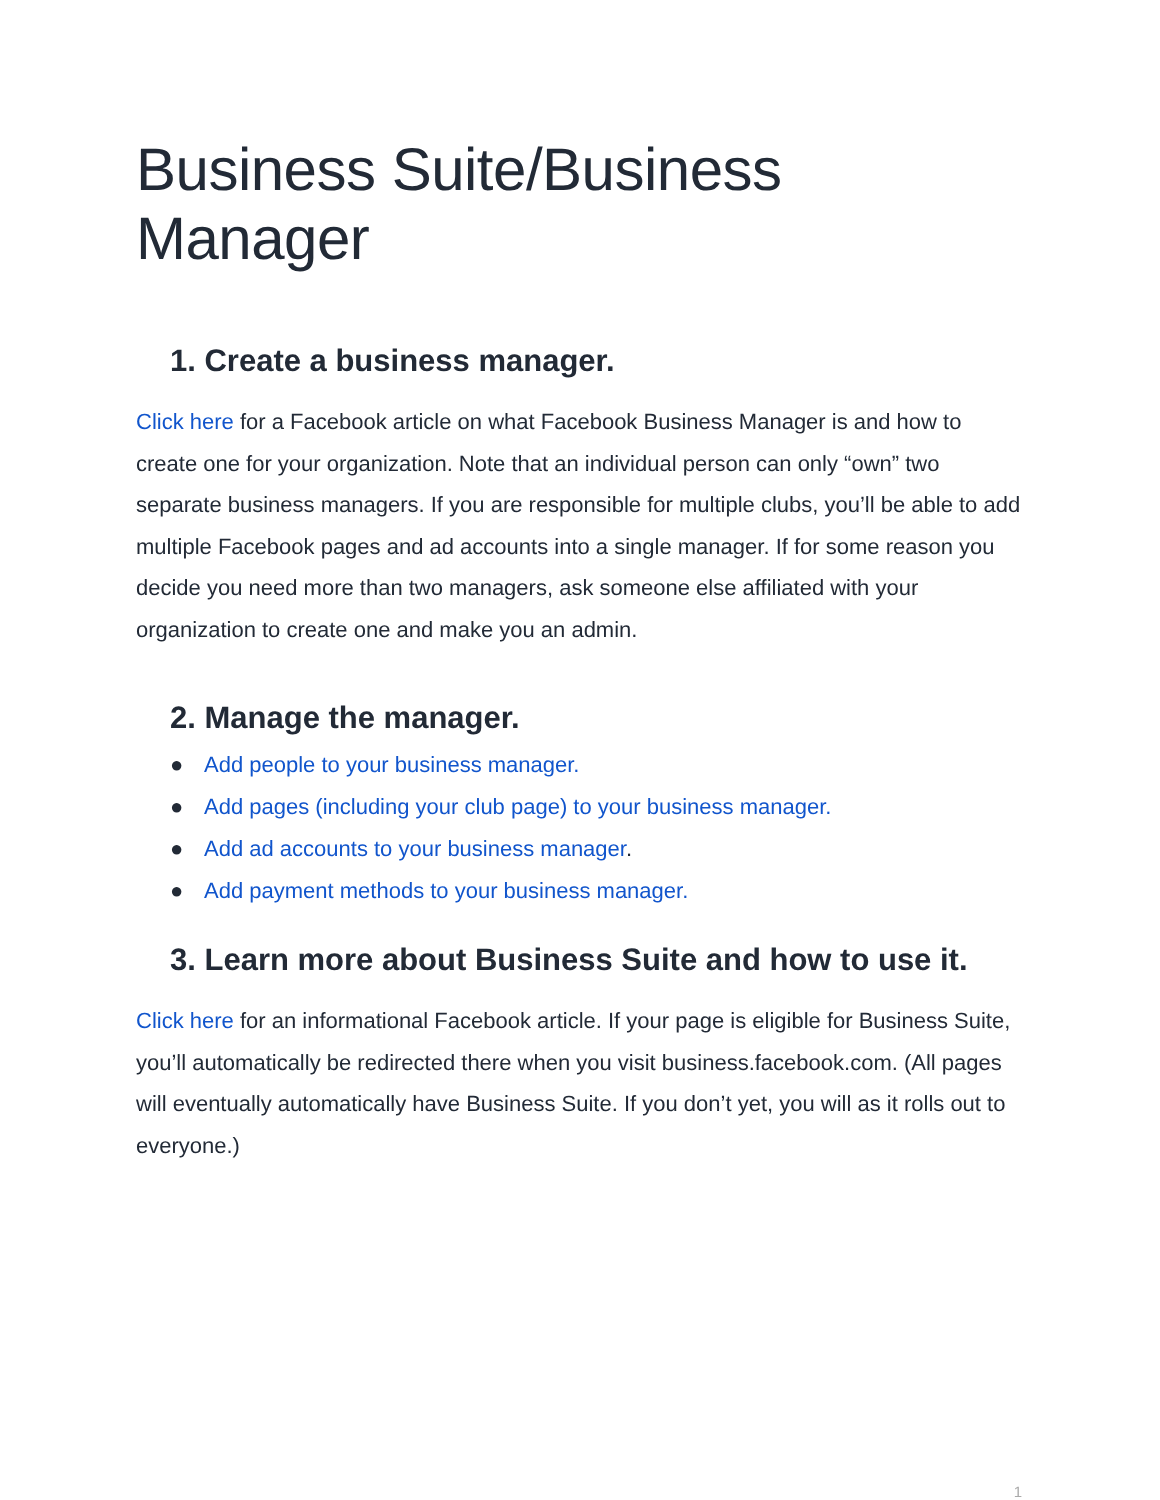Business Suite/Business Manager
1. Create a business manager.
Click here for a Facebook article on what Facebook Business Manager is and how to create one for your organization. Note that an individual person can only “own” two separate business managers. If you are responsible for multiple clubs, you’ll be able to add multiple Facebook pages and ad accounts into a single manager. If for some reason you decide you need more than two managers, ask someone else affiliated with your organization to create one and make you an admin.
2. Manage the manager.
● Add people to your business manager.
● Add pages (including your club page) to your business manager.
● Add ad accounts to your business manager.
● Add payment methods to your business manager.
3. Learn more about Business Suite and how to use it.
Click here for an informational Facebook article. If your page is eligible for Business Suite, you’ll automatically be redirected there when you visit business.facebook.com. (All pages will eventually automatically have Business Suite. If you don’t yet, you will as it rolls out to everyone.)
1